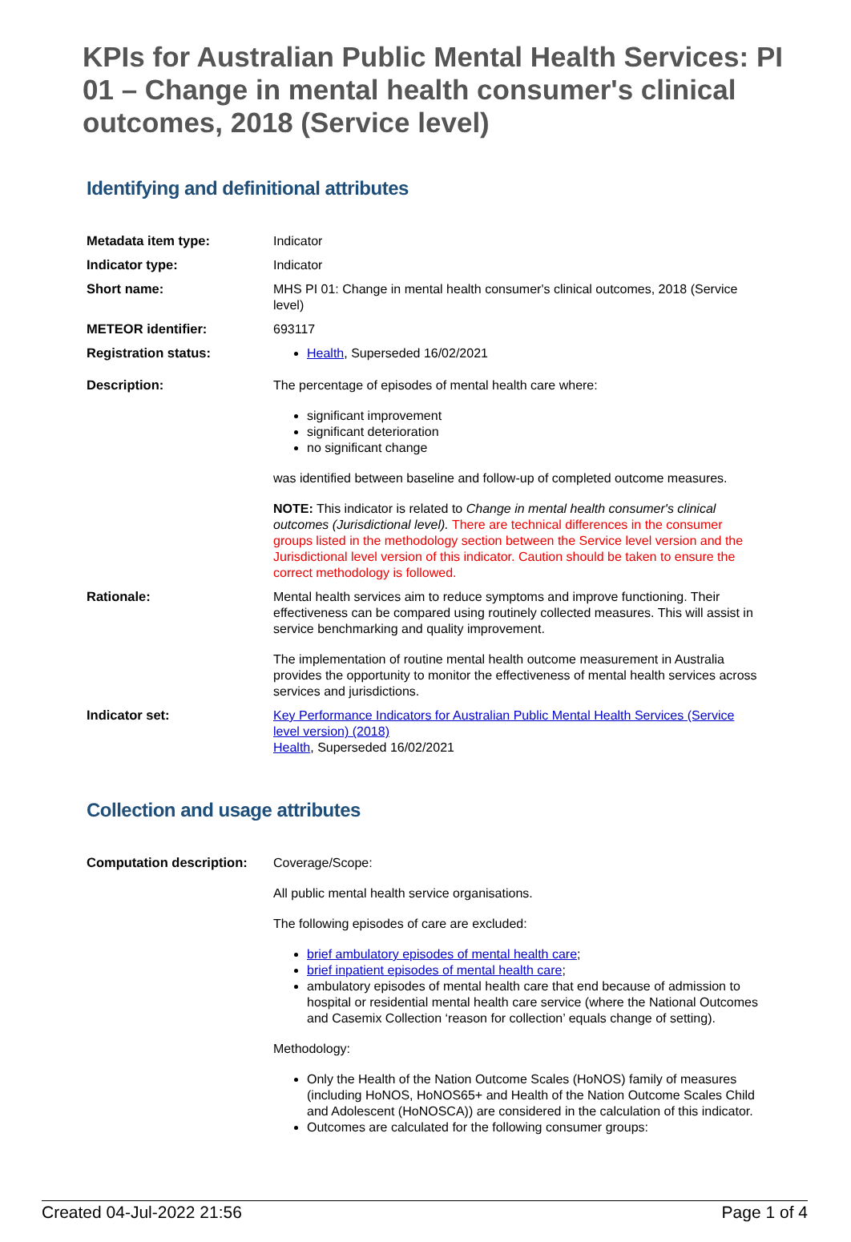KPIs for Australian Public Mental Health Services: PI 01 – Change in mental health consumer's clinical outcomes, 2018 (Service level)
Identifying and definitional attributes
| Metadata item type: | Indicator |
| Indicator type: | Indicator |
| Short name: | MHS PI 01: Change in mental health consumer's clinical outcomes, 2018 (Service level) |
| METEOR identifier: | 693117 |
| Registration status: | Health , Superseded 16/02/2021 |
| Description: | The percentage of episodes of mental health care where: significant improvement significant deterioration no significant change was identified between baseline and follow-up of completed outcome measures. NOTE: This indicator is related to Change in mental health consumer's clinical outcomes (Jurisdictional level). There are technical differences in the consumer groups listed in the methodology section between the Service level version and the Jurisdictional level version of this indicator. Caution should be taken to ensure the correct methodology is followed. |
| Rationale: | Mental health services aim to reduce symptoms and improve functioning. Their effectiveness can be compared using routinely collected measures. This will assist in service benchmarking and quality improvement. The implementation of routine mental health outcome measurement in Australia provides the opportunity to monitor the effectiveness of mental health services across services and jurisdictions. |
| Indicator set: | Key Performance Indicators for Australian Public Mental Health Services (Service level version) (2018) Health , Superseded 16/02/2021 |
Collection and usage attributes
| Computation description: | Coverage/Scope: All public mental health service organisations. The following episodes of care are excluded: brief ambulatory episodes of mental health care ; brief inpatient episodes of mental health care ; ambulatory episodes of mental health care that end because of admission to hospital or residential mental health care service (where the National Outcomes and Casemix Collection ‘reason for collection’ equals change of setting). Methodology: Only the Health of the Nation Outcome Scales (HoNOS) family of measures (including HoNOS, HoNOS65+ and Health of the Nation Outcome Scales Child and Adolescent (HoNOSCA)) are considered in the calculation of this indicator. Outcomes are calculated for the following consumer groups: |
Created 04-Jul-2022 21:56 Page 1 of 4